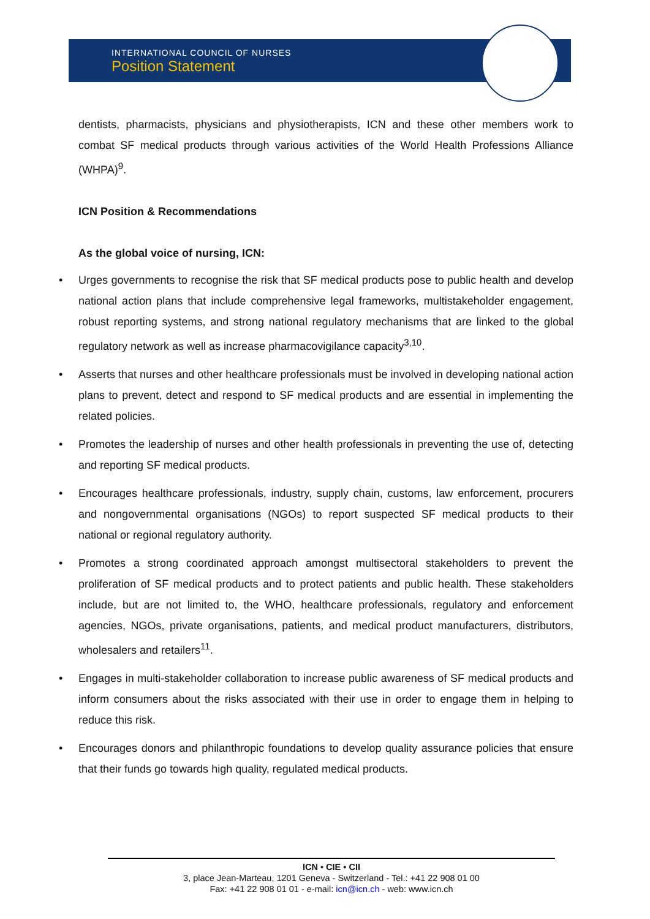INTERNATIONAL COUNCIL OF NURSES
Position Statement
dentists, pharmacists, physicians and physiotherapists, ICN and these other members work to combat SF medical products through various activities of the World Health Professions Alliance (WHPA)<sup>9</sup>.
ICN Position & Recommendations
As the global voice of nursing, ICN:
Urges governments to recognise the risk that SF medical products pose to public health and develop national action plans that include comprehensive legal frameworks, multistakeholder engagement, robust reporting systems, and strong national regulatory mechanisms that are linked to the global regulatory network as well as increase pharmacovigilance capacity<sup>3,10</sup>.
Asserts that nurses and other healthcare professionals must be involved in developing national action plans to prevent, detect and respond to SF medical products and are essential in implementing the related policies.
Promotes the leadership of nurses and other health professionals in preventing the use of, detecting and reporting SF medical products.
Encourages healthcare professionals, industry, supply chain, customs, law enforcement, procurers and nongovernmental organisations (NGOs) to report suspected SF medical products to their national or regional regulatory authority.
Promotes a strong coordinated approach amongst multisectoral stakeholders to prevent the proliferation of SF medical products and to protect patients and public health. These stakeholders include, but are not limited to, the WHO, healthcare professionals, regulatory and enforcement agencies, NGOs, private organisations, patients, and medical product manufacturers, distributors, wholesalers and retailers<sup>11</sup>.
Engages in multi-stakeholder collaboration to increase public awareness of SF medical products and inform consumers about the risks associated with their use in order to engage them in helping to reduce this risk.
Encourages donors and philanthropic foundations to develop quality assurance policies that ensure that their funds go towards high quality, regulated medical products.
ICN • CIE • CII
3, place Jean-Marteau, 1201 Geneva - Switzerland - Tel.: +41 22 908 01 00
Fax: +41 22 908 01 01 - e-mail: icn@icn.ch - web: www.icn.ch